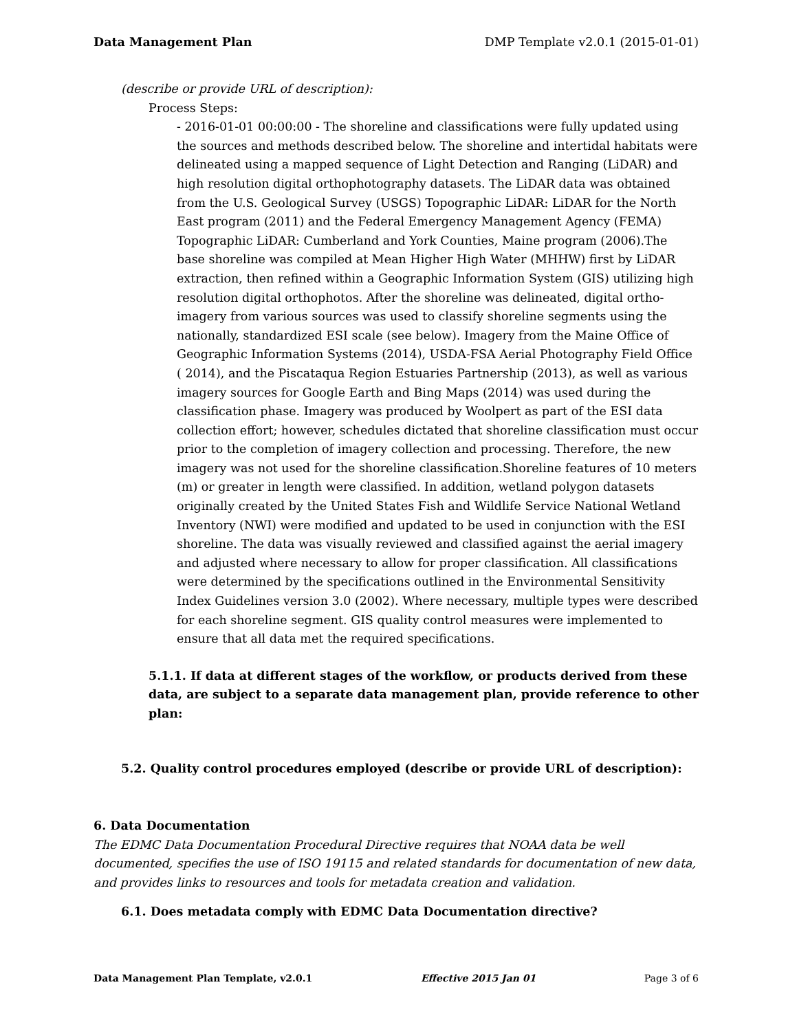Data Management Plan DMP Template v2.0.1 (2015-01-01)
(describe or provide URL of description):
Process Steps:
- 2016-01-01 00:00:00 - The shoreline and classifications were fully updated using the sources and methods described below. The shoreline and intertidal habitats were delineated using a mapped sequence of Light Detection and Ranging (LiDAR) and high resolution digital orthophotography datasets. The LiDAR data was obtained from the U.S. Geological Survey (USGS) Topographic LiDAR: LiDAR for the North East program (2011) and the Federal Emergency Management Agency (FEMA) Topographic LiDAR: Cumberland and York Counties, Maine program (2006).The base shoreline was compiled at Mean Higher High Water (MHHW) first by LiDAR extraction, then refined within a Geographic Information System (GIS) utilizing high resolution digital orthophotos. After the shoreline was delineated, digital ortho-imagery from various sources was used to classify shoreline segments using the nationally, standardized ESI scale (see below). Imagery from the Maine Office of Geographic Information Systems (2014), USDA-FSA Aerial Photography Field Office ( 2014), and the Piscataqua Region Estuaries Partnership (2013), as well as various imagery sources for Google Earth and Bing Maps (2014) was used during the classification phase. Imagery was produced by Woolpert as part of the ESI data collection effort; however, schedules dictated that shoreline classification must occur prior to the completion of imagery collection and processing. Therefore, the new imagery was not used for the shoreline classification.Shoreline features of 10 meters (m) or greater in length were classified. In addition, wetland polygon datasets originally created by the United States Fish and Wildlife Service National Wetland Inventory (NWI) were modified and updated to be used in conjunction with the ESI shoreline. The data was visually reviewed and classified against the aerial imagery and adjusted where necessary to allow for proper classification. All classifications were determined by the specifications outlined in the Environmental Sensitivity Index Guidelines version 3.0 (2002). Where necessary, multiple types were described for each shoreline segment. GIS quality control measures were implemented to ensure that all data met the required specifications.
5.1.1. If data at different stages of the workflow, or products derived from these data, are subject to a separate data management plan, provide reference to other plan:
5.2. Quality control procedures employed (describe or provide URL of description):
6. Data Documentation
The EDMC Data Documentation Procedural Directive requires that NOAA data be well documented, specifies the use of ISO 19115 and related standards for documentation of new data, and provides links to resources and tools for metadata creation and validation.
6.1. Does metadata comply with EDMC Data Documentation directive?
Data Management Plan Template, v2.0.1 Effective 2015 Jan 01 Page 3 of 6